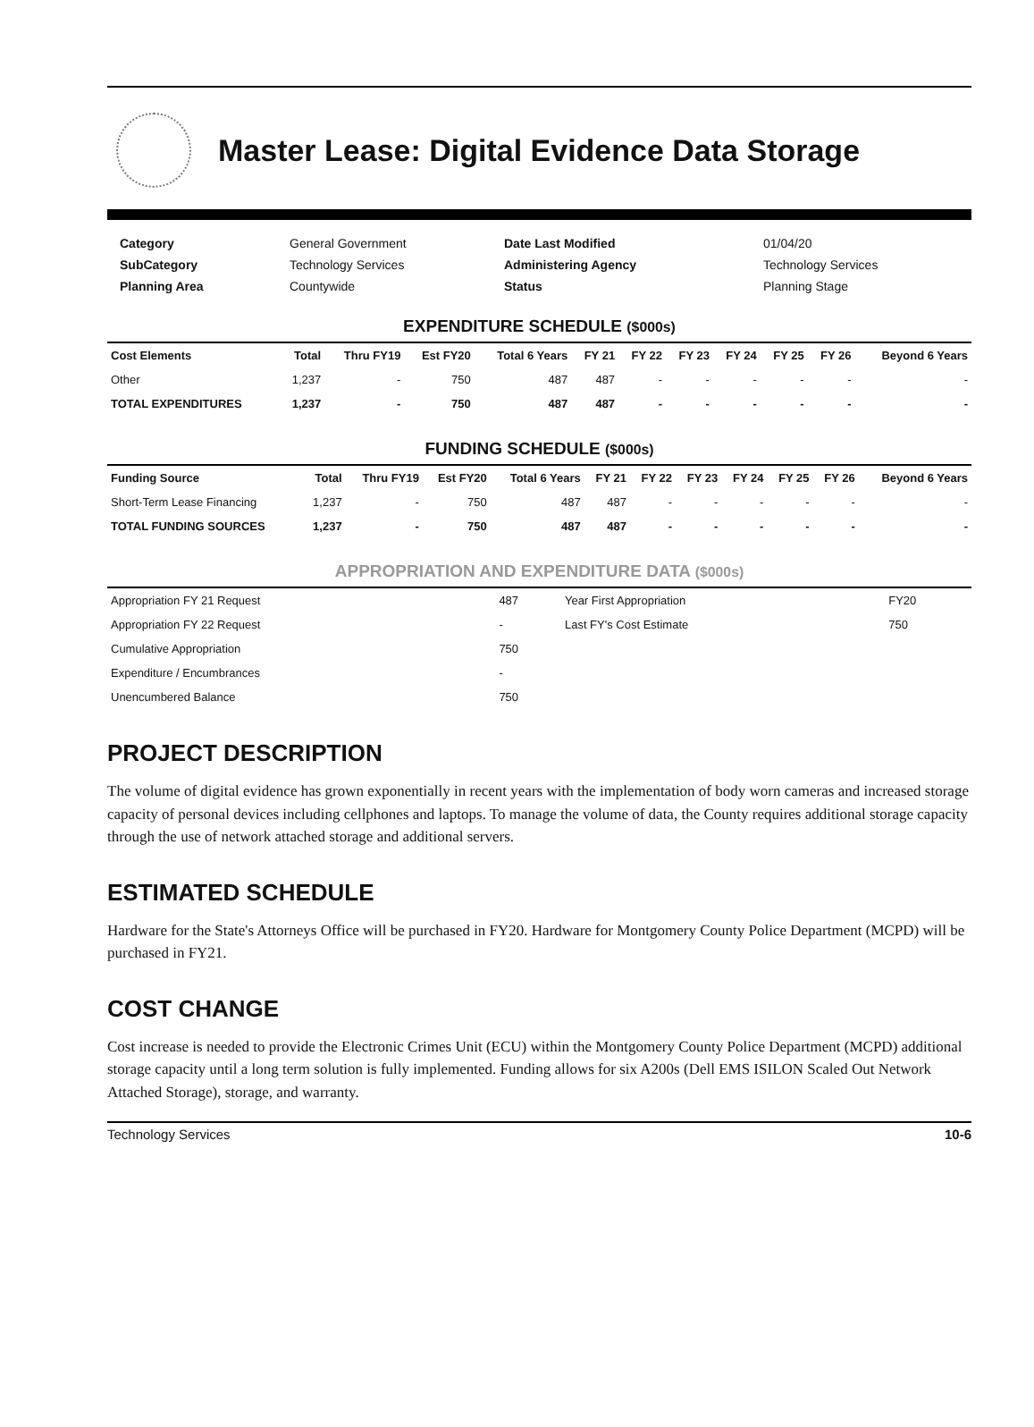Master Lease: Digital Evidence Data Storage
Category General Government Date Last Modified 01/04/20 SubCategory Technology Services Administering Agency Technology Services Planning Area Countywide Status Planning Stage
EXPENDITURE SCHEDULE ($000s)
| Cost Elements | Total | Thru FY19 | Est FY20 | Total 6 Years | FY 21 | FY 22 | FY 23 | FY 24 | FY 25 | FY 26 | Beyond 6 Years |
| --- | --- | --- | --- | --- | --- | --- | --- | --- | --- | --- | --- |
| Other | 1,237 | - | 750 | 487 | 487 | - | - | - | - | - | - |
| TOTAL EXPENDITURES | 1,237 | - | 750 | 487 | 487 | - | - | - | - | - | - |
FUNDING SCHEDULE ($000s)
| Funding Source | Total | Thru FY19 | Est FY20 | Total 6 Years | FY 21 | FY 22 | FY 23 | FY 24 | FY 25 | FY 26 | Beyond 6 Years |
| --- | --- | --- | --- | --- | --- | --- | --- | --- | --- | --- | --- |
| Short-Term Lease Financing | 1,237 | - | 750 | 487 | 487 | - | - | - | - | - | - |
| TOTAL FUNDING SOURCES | 1,237 | - | 750 | 487 | 487 | - | - | - | - | - | - |
APPROPRIATION AND EXPENDITURE DATA ($000s)
| Appropriation FY 21 Request | 487 | Year First Appropriation | FY20 |
| Appropriation FY 22 Request | - | Last FY's Cost Estimate | 750 |
| Cumulative Appropriation | 750 | | |
| Expenditure / Encumbrances | - | | |
| Unencumbered Balance | 750 | | |
PROJECT DESCRIPTION
The volume of digital evidence has grown exponentially in recent years with the implementation of body worn cameras and increased storage capacity of personal devices including cellphones and laptops. To manage the volume of data, the County requires additional storage capacity through the use of network attached storage and additional servers.
ESTIMATED SCHEDULE
Hardware for the State's Attorneys Office will be purchased in FY20. Hardware for Montgomery County Police Department (MCPD) will be purchased in FY21.
COST CHANGE
Cost increase is needed to provide the Electronic Crimes Unit (ECU) within the Montgomery County Police Department (MCPD) additional storage capacity until a long term solution is fully implemented. Funding allows for six A200s (Dell EMS ISILON Scaled Out Network Attached Storage), storage, and warranty.
Technology Services 10-6